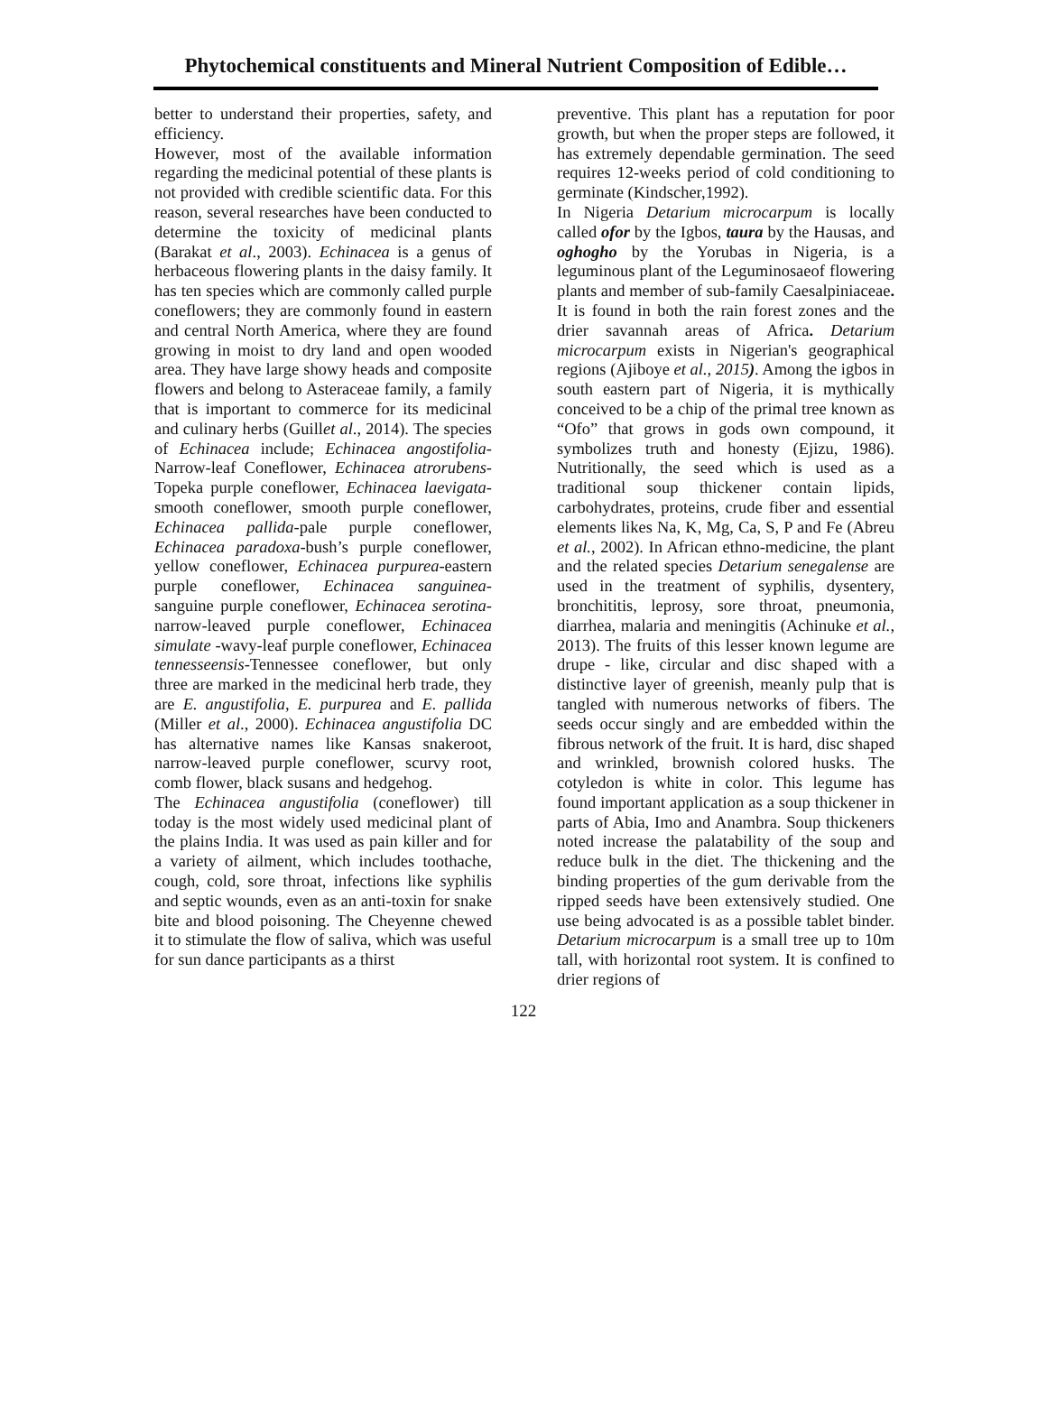Phytochemical constituents and Mineral Nutrient Composition of Edible…
better to understand their properties, safety, and efficiency.
However, most of the available information regarding the medicinal potential of these plants is not provided with credible scientific data. For this reason, several researches have been conducted to determine the toxicity of medicinal plants (Barakat et al., 2003). Echinacea is a genus of herbaceous flowering plants in the daisy family. It has ten species which are commonly called purple coneflowers; they are commonly found in eastern and central North America, where they are found growing in moist to dry land and open wooded area. They have large showy heads and composite flowers and belong to Asteraceae family, a family that is important to commerce for its medicinal and culinary herbs (Guillet al., 2014). The species of Echinacea include; Echinacea angostifolia-Narrow-leaf Coneflower, Echinacea atrorubens-Topeka purple coneflower, Echinacea laevigata-smooth coneflower, smooth purple coneflower, Echinacea pallida-pale purple coneflower, Echinacea paradoxa-bush’s purple coneflower, yellow coneflower, Echinacea purpurea-eastern purple coneflower, Echinacea sanguinea-sanguine purple coneflower, Echinacea serotina- narrow-leaved purple coneflower, Echinacea simulate -wavy-leaf purple coneflower, Echinacea tennesseensis-Tennessee coneflower, but only three are marked in the medicinal herb trade, they are E. angustifolia, E. purpurea and E. pallida (Miller et al., 2000). Echinacea angustifolia DC has alternative names like Kansas snakeroot, narrow-leaved purple coneflower, scurvy root, comb flower, black susans and hedgehog.
The Echinacea angustifolia (coneflower) till today is the most widely used medicinal plant of the plains India. It was used as pain killer and for a variety of ailment, which includes toothache, cough, cold, sore throat, infections like syphilis and septic wounds, even as an anti-toxin for snake bite and blood poisoning. The Cheyenne chewed it to stimulate the flow of saliva, which was useful for sun dance participants as a thirst
preventive. This plant has a reputation for poor growth, but when the proper steps are followed, it has extremely dependable germination. The seed requires 12-weeks period of cold conditioning to germinate (Kindscher,1992).
In Nigeria Detarium microcarpum is locally called ofor by the Igbos, taura by the Hausas, and oghogho by the Yorubas in Nigeria, is a leguminous plant of the Leguminosaeof flowering plants and member of sub-family Caesalpiniaceae. It is found in both the rain forest zones and the drier savannah areas of Africa. Detarium microcarpum exists in Nigerian's geographical regions (Ajiboye et al., 2015). Among the igbos in south eastern part of Nigeria, it is mythically conceived to be a chip of the primal tree known as “Ofo” that grows in gods own compound, it symbolizes truth and honesty (Ejizu, 1986). Nutritionally, the seed which is used as a traditional soup thickener contain lipids, carbohydrates, proteins, crude fiber and essential elements likes Na, K, Mg, Ca, S, P and Fe (Abreu et al., 2002). In African ethno-medicine, the plant and the related species Detarium senegalense are used in the treatment of syphilis, dysentery, bronchititis, leprosy, sore throat, pneumonia, diarrhea, malaria and meningitis (Achinuke et al., 2013). The fruits of this lesser known legume are drupe - like, circular and disc shaped with a distinctive layer of greenish, meanly pulp that is tangled with numerous networks of fibers. The seeds occur singly and are embedded within the fibrous network of the fruit. It is hard, disc shaped and wrinkled, brownish colored husks. The cotyledon is white in color. This legume has found important application as a soup thickener in parts of Abia, Imo and Anambra. Soup thickeners noted increase the palatability of the soup and reduce bulk in the diet. The thickening and the binding properties of the gum derivable from the ripped seeds have been extensively studied. One use being advocated is as a possible tablet binder. Detarium microcarpum is a small tree up to 10m tall, with horizontal root system. It is confined to drier regions of
122